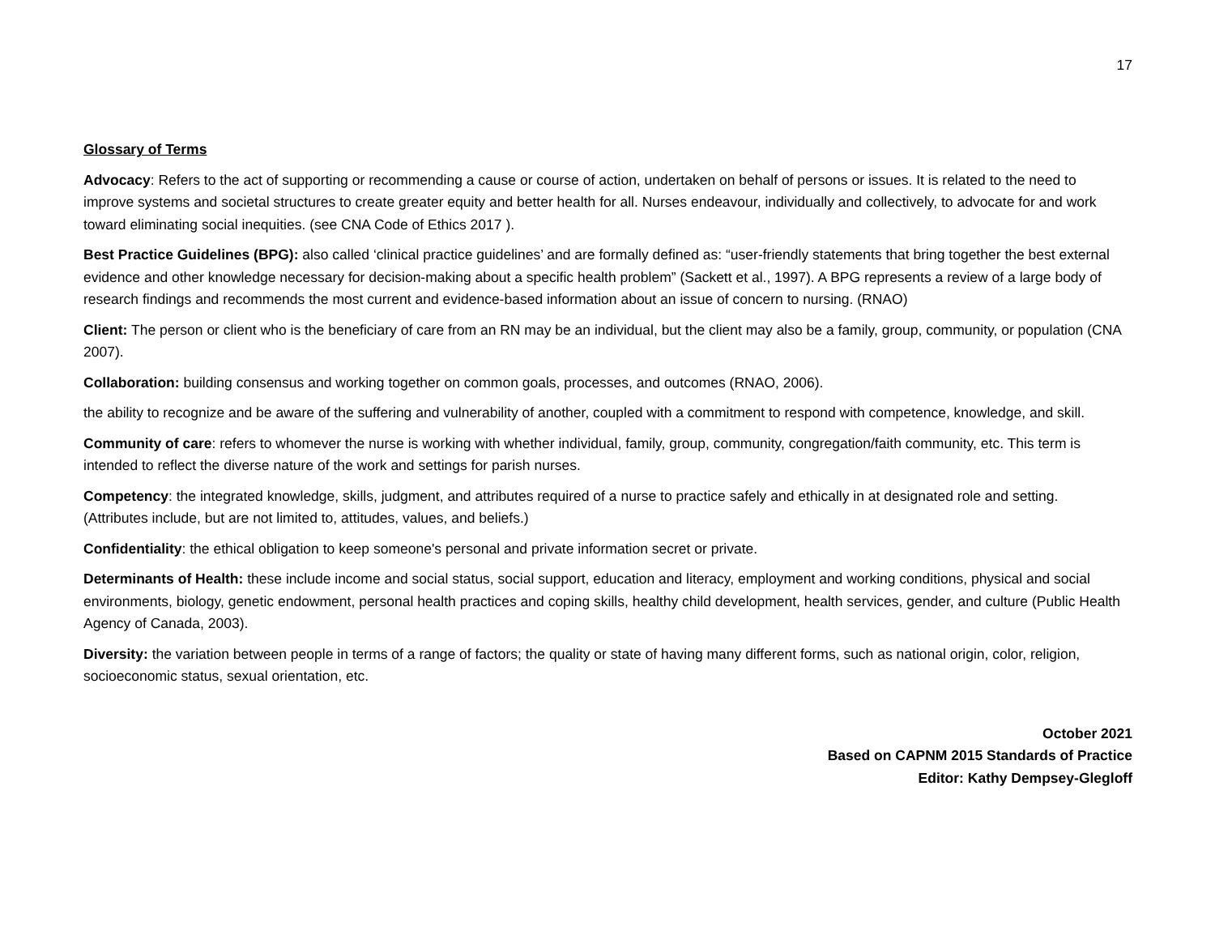17
Glossary of Terms
Advocacy: Refers to the act of supporting or recommending a cause or course of action, undertaken on behalf of persons or issues. It is related to the need to improve systems and societal structures to create greater equity and better health for all. Nurses endeavour, individually and collectively, to advocate for and work toward eliminating social inequities. (see CNA Code of Ethics 2017 ).
Best Practice Guidelines (BPG): also called ‘clinical practice guidelines’ and are formally defined as: “user-friendly statements that bring together the best external evidence and other knowledge necessary for decision-making about a specific health problem” (Sackett et al., 1997). A BPG represents a review of a large body of research findings and recommends the most current and evidence-based information about an issue of concern to nursing. (RNAO)
Client: The person or client who is the beneficiary of care from an RN may be an individual, but the client may also be a family, group, community, or population (CNA 2007).
Collaboration: building consensus and working together on common goals, processes, and outcomes (RNAO, 2006).
the ability to recognize and be aware of the suffering and vulnerability of another, coupled with a commitment to respond with competence, knowledge, and skill.
Community of care: refers to whomever the nurse is working with whether individual, family, group, community, congregation/faith community, etc. This term is intended to reflect the diverse nature of the work and settings for parish nurses.
Competency: the integrated knowledge, skills, judgment, and attributes required of a nurse to practice safely and ethically in at designated role and setting. (Attributes include, but are not limited to, attitudes, values, and beliefs.)
Confidentiality: the ethical obligation to keep someone's personal and private information secret or private.
Determinants of Health: these include income and social status, social support, education and literacy, employment and working conditions, physical and social environments, biology, genetic endowment, personal health practices and coping skills, healthy child development, health services, gender, and culture (Public Health Agency of Canada, 2003).
Diversity: the variation between people in terms of a range of factors; the quality or state of having many different forms, such as national origin, color, religion, socioeconomic status, sexual orientation, etc.
October 2021
Based on CAPNM 2015 Standards of Practice
Editor: Kathy Dempsey-Glegloff